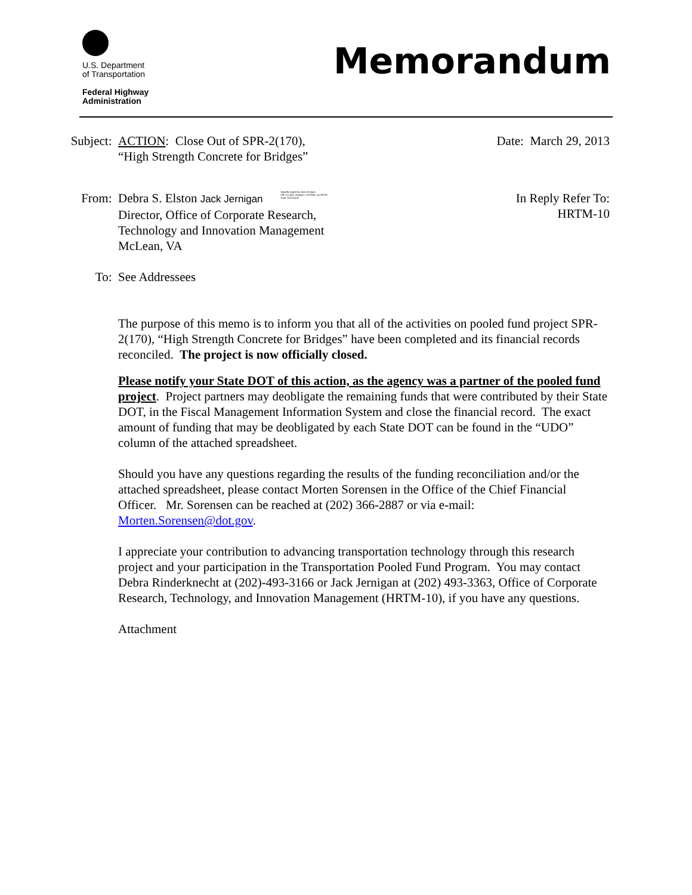U.S. Department
of Transportation
Federal Highway
Administration
Memorandum
Subject:
ACTION: Close Out of SPR-2(170),
“High Strength Concrete for Bridges”
Date: March 29, 2013
From: Debra S. Elston Jack Jernigan Digitally signed by Jack Jernigan
DN: cn=Jack Jernigan, o=FHWA, ou=HRTM
Date: 2013.04.02
Director, Office of Corporate Research,
Technology and Innovation Management
McLean, VA
In Reply Refer To:
HRTM-10
To: See Addressees
The purpose of this memo is to inform you that all of the activities on pooled fund project SPR-2(170), “High Strength Concrete for Bridges” have been completed and its financial records reconciled. The project is now officially closed.
Please notify your State DOT of this action, as the agency was a partner of the pooled fund project. Project partners may deobligate the remaining funds that were contributed by their State DOT, in the Fiscal Management Information System and close the financial record. The exact amount of funding that may be deobligated by each State DOT can be found in the “UDO” column of the attached spreadsheet.
Should you have any questions regarding the results of the funding reconciliation and/or the attached spreadsheet, please contact Morten Sorensen in the Office of the Chief Financial Officer. Mr. Sorensen can be reached at (202) 366-2887 or via e-mail: Morten.Sorensen@dot.gov.
I appreciate your contribution to advancing transportation technology through this research project and your participation in the Transportation Pooled Fund Program. You may contact Debra Rinderknecht at (202)-493-3166 or Jack Jernigan at (202) 493-3363, Office of Corporate Research, Technology, and Innovation Management (HRTM-10), if you have any questions.
Attachment